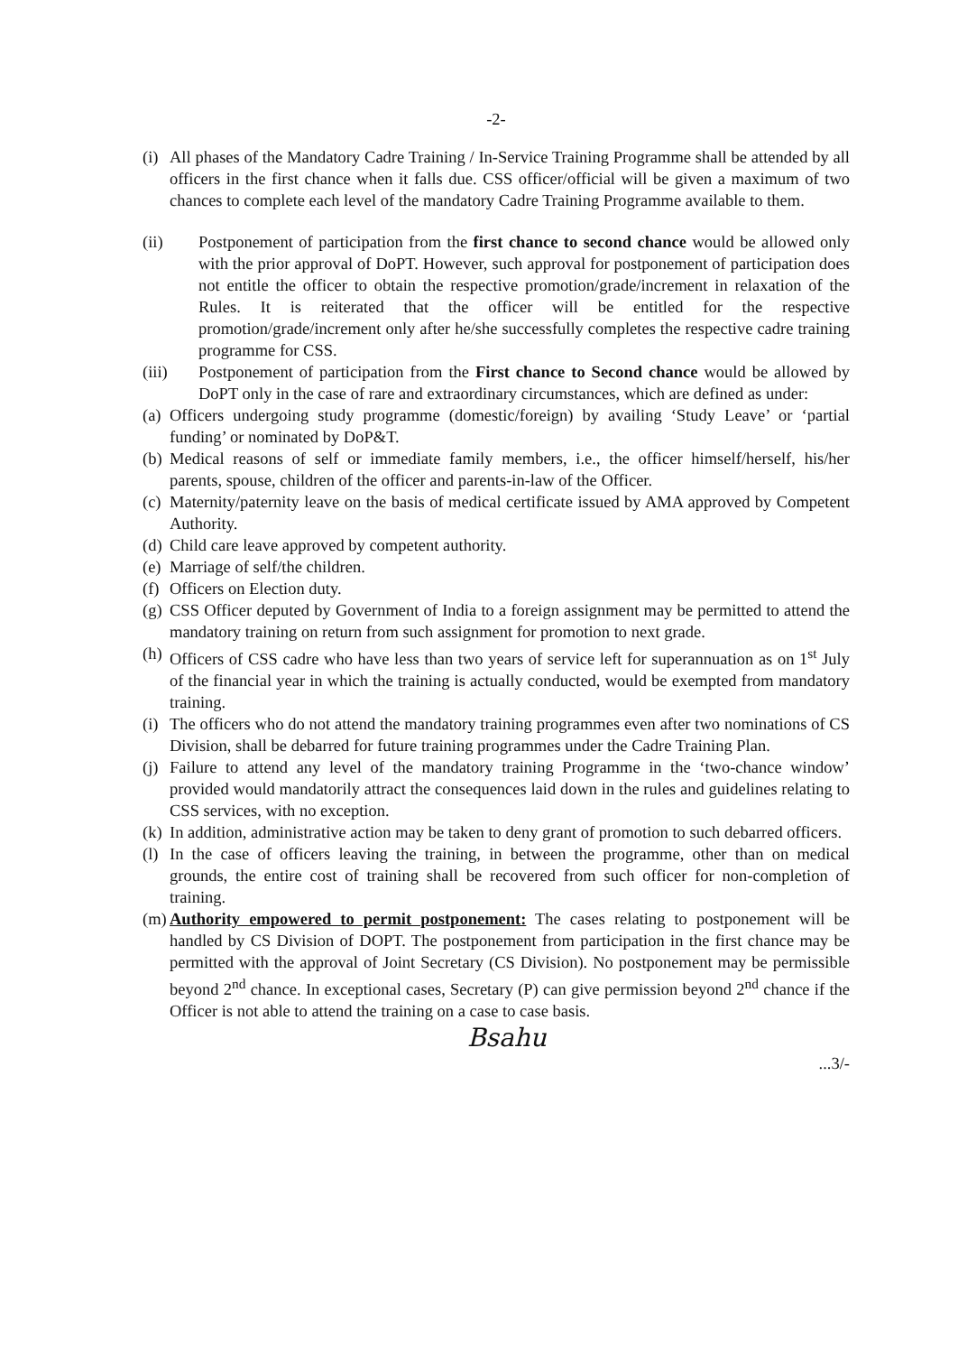-2-
(i) All phases of the Mandatory Cadre Training / In-Service Training Programme shall be attended by all officers in the first chance when it falls due. CSS officer/official will be given a maximum of two chances to complete each level of the mandatory Cadre Training Programme available to them.
(ii) Postponement of participation from the first chance to second chance would be allowed only with the prior approval of DoPT. However, such approval for postponement of participation does not entitle the officer to obtain the respective promotion/grade/increment in relaxation of the Rules. It is reiterated that the officer will be entitled for the respective promotion/grade/increment only after he/she successfully completes the respective cadre training programme for CSS.
(iii) Postponement of participation from the First chance to Second chance would be allowed by DoPT only in the case of rare and extraordinary circumstances, which are defined as under:
(a) Officers undergoing study programme (domestic/foreign) by availing ‘Study Leave’ or ‘partial funding’ or nominated by DoP&T.
(b) Medical reasons of self or immediate family members, i.e., the officer himself/herself, his/her parents, spouse, children of the officer and parents-in-law of the Officer.
(c) Maternity/paternity leave on the basis of medical certificate issued by AMA approved by Competent Authority.
(d) Child care leave approved by competent authority.
(e) Marriage of self/the children.
(f) Officers on Election duty.
(g) CSS Officer deputed by Government of India to a foreign assignment may be permitted to attend the mandatory training on return from such assignment for promotion to next grade.
(h) Officers of CSS cadre who have less than two years of service left for superannuation as on 1<sup>st</sup> July of the financial year in which the training is actually conducted, would be exempted from mandatory training.
(i) The officers who do not attend the mandatory training programmes even after two nominations of CS Division, shall be debarred for future training programmes under the Cadre Training Plan.
(j) Failure to attend any level of the mandatory training Programme in the ‘two-chance window’ provided would mandatorily attract the consequences laid down in the rules and guidelines relating to CSS services, with no exception.
(k) In addition, administrative action may be taken to deny grant of promotion to such debarred officers.
(l) In the case of officers leaving the training, in between the programme, other than on medical grounds, the entire cost of training shall be recovered from such officer for non-completion of training.
(m) Authority empowered to permit postponement: The cases relating to postponement will be handled by CS Division of DOPT. The postponement from participation in the first chance may be permitted with the approval of Joint Secretary (CS Division). No postponement may be permissible beyond 2<sup>nd</sup> chance. In exceptional cases, Secretary (P) can give permission beyond 2<sup>nd</sup> chance if the Officer is not able to attend the training on a case to case basis.
Bsahu
...3/-